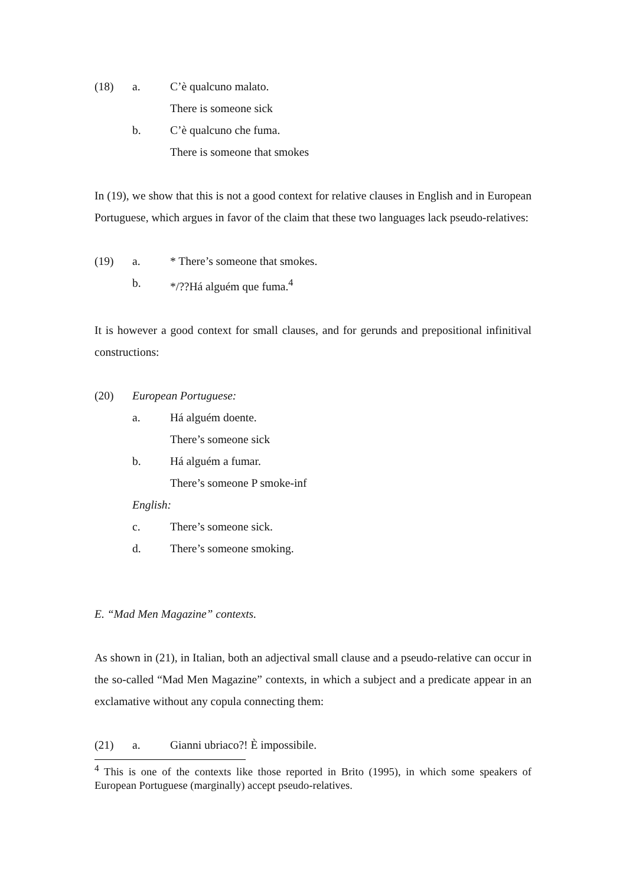(18) a. C’è qualcuno malato.
There is someone sick
b. C’è qualcuno che fuma.
There is someone that smokes
In (19), we show that this is not a good context for relative clauses in English and in European Portuguese, which argues in favor of the claim that these two languages lack pseudo-relatives:
(19) a. * There’s someone that smokes.
b. */??Há alguém que fuma.<sup>4</sup>
It is however a good context for small clauses, and for gerunds and prepositional infinitival constructions:
(20) European Portuguese:
a. Há alguém doente.
There’s someone sick
b. Há alguém a fumar.
There’s someone P smoke-inf
English:
c. There’s someone sick.
d. There’s someone smoking.
E. “Mad Men Magazine” contexts.
As shown in (21), in Italian, both an adjectival small clause and a pseudo-relative can occur in the so-called “Mad Men Magazine” contexts, in which a subject and a predicate appear in an exclamative without any copula connecting them:
(21) a. Gianni ubriaco?! È impossibile.
<sup>4</sup> This is one of the contexts like those reported in Brito (1995), in which some speakers of European Portuguese (marginally) accept pseudo-relatives.